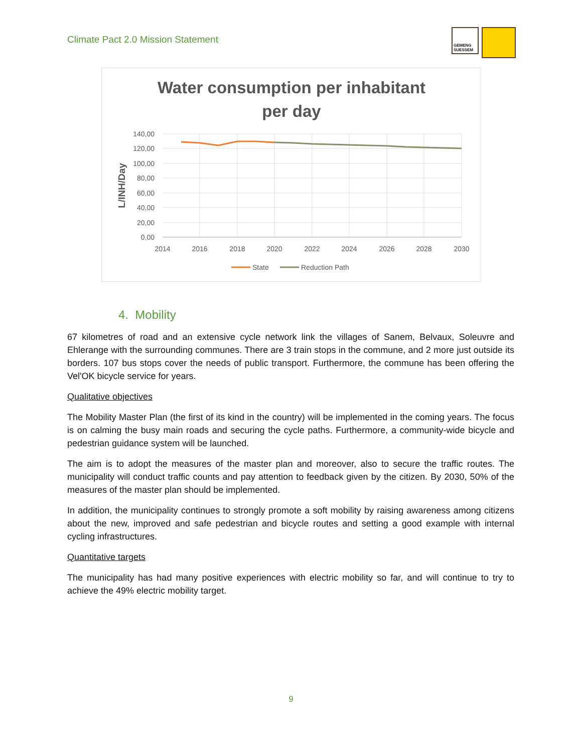Climate Pact 2.0 Mission Statement
GEMENG SUESSEM
Water consumption per inhabitant
per day
140,00
120,00
100,00
80,00
60,00
40,00
20,00
0,00
2014
2016
2018
2020
2022
2024
2026
2028
2030
L/INH/Day
State
Reduction Path
4. Mobility
67 kilometres of road and an extensive cycle network link the villages of Sanem, Belvaux, Soleuvre and Ehlerange with the surrounding communes. There are 3 train stops in the commune, and 2 more just outside its borders. 107 bus stops cover the needs of public transport. Furthermore, the commune has been offering the Vel'OK bicycle service for years.
Qualitative objectives
The Mobility Master Plan (the first of its kind in the country) will be implemented in the coming years. The focus is on calming the busy main roads and securing the cycle paths. Furthermore, a community-wide bicycle and pedestrian guidance system will be launched.
The aim is to adopt the measures of the master plan and moreover, also to secure the traffic routes. The municipality will conduct traffic counts and pay attention to feedback given by the citizen. By 2030, 50% of the measures of the master plan should be implemented.
In addition, the municipality continues to strongly promote a soft mobility by raising awareness among citizens about the new, improved and safe pedestrian and bicycle routes and setting a good example with internal cycling infrastructures.
Quantitative targets
The municipality has had many positive experiences with electric mobility so far, and will continue to try to achieve the 49% electric mobility target.
9